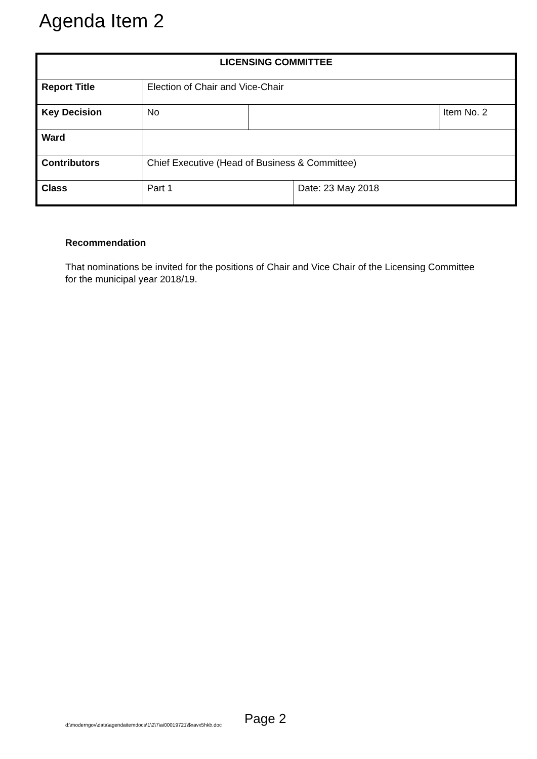Agenda Item 2
| LICENSING COMMITTEE | | | | |
| Report Title | Election of Chair and Vice-Chair | | | |
| Key Decision | No | | | Item No. 2 |
| Ward | | | | |
| Contributors | Chief Executive (Head of Business & Committee) | | | |
| Class | Part 1 | | Date: 23 May 2018 | |
Recommendation
That nominations be invited for the positions of Chair and Vice Chair of the Licensing Committee for the municipal year 2018/19.
d:\moderngov\data\agendaitemdocs\1\2\7\ai00019721\$xavx5hkb.doc Page 2